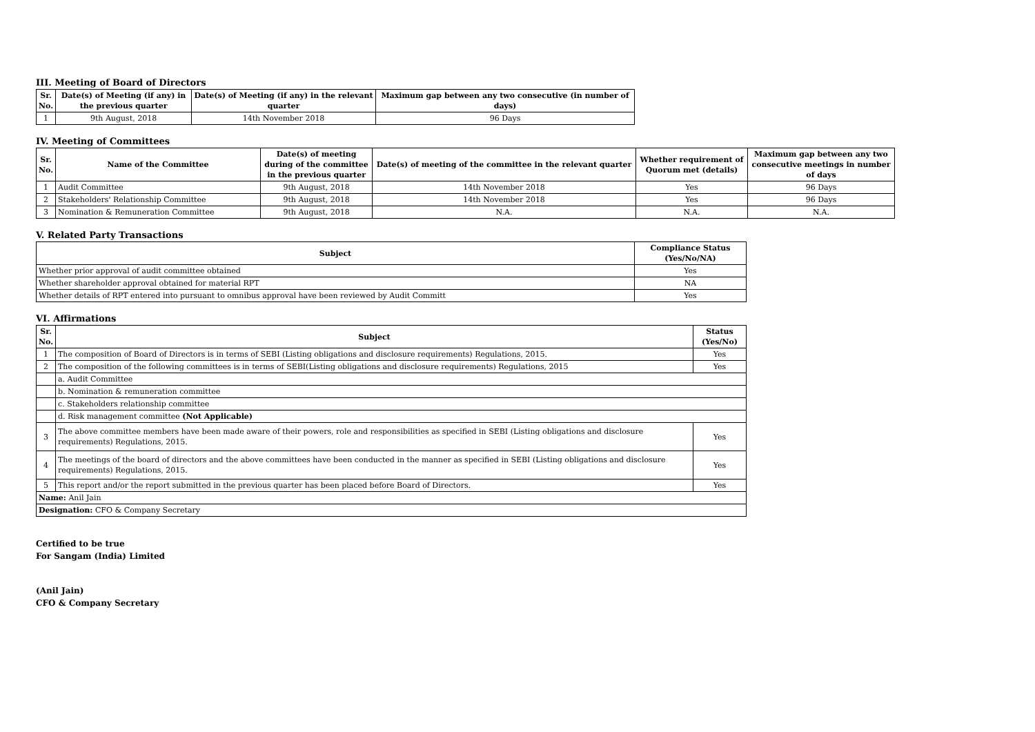III. Meeting of Board of Directors
| Sr. No. | Date(s) of Meeting (if any) in the previous quarter | Date(s) of Meeting (if any) in the relevant quarter | Maximum gap between any two consecutive (in number of days) |
| --- | --- | --- | --- |
| 1 | 9th August, 2018 | 14th November 2018 | 96 Days |
IV. Meeting of Committees
| Sr. No. | Name of the Committee | Date(s) of meeting during of the committee in the previous quarter | Date(s) of meeting of the committee in the relevant quarter | Whether requirement of Quorum met (details) | Maximum gap between any two consecutive meetings in number of days |
| --- | --- | --- | --- | --- | --- |
| 1 | Audit Committee | 9th August, 2018 | 14th November 2018 | Yes | 96 Days |
| 2 | Stakeholders' Relationship Committee | 9th August, 2018 | 14th November 2018 | Yes | 96 Days |
| 3 | Nomination & Remuneration Committee | 9th August, 2018 | N.A. | N.A. | N.A. |
V. Related Party Transactions
| Subject | Compliance Status (Yes/No/NA) |
| --- | --- |
| Whether prior approval of audit committee obtained | Yes |
| Whether shareholder approval obtained for material RPT | NA |
| Whether details of RPT entered into pursuant to omnibus approval have been reviewed by Audit Committ | Yes |
VI. Affirmations
| Sr. No. | Subject | Status (Yes/No) |
| --- | --- | --- |
| 1 | The composition of Board of Directors is in terms of SEBI (Listing obligations and disclosure requirements) Regulations, 2015. | Yes |
| 2 | The composition of the following committees is in terms of SEBI(Listing obligations and disclosure requirements) Regulations, 2015 | Yes |
| | a. Audit Committee | |
| | b. Nomination & remuneration committee | |
| | c. Stakeholders relationship committee | |
| | d. Risk management committee (Not Applicable) | |
| 3 | The above committee members have been made aware of their powers, role and responsibilities as specified in SEBI (Listing obligations and disclosure requirements) Regulations, 2015. | Yes |
| 4 | The meetings of the board of directors and the above committees have been conducted in the manner as specified in SEBI (Listing obligations and disclosure requirements) Regulations, 2015. | Yes |
| 5 | This report and/or the report submitted in the previous quarter has been placed before Board of Directors. | Yes |
| Name: Anil Jain | | |
| Designation: CFO & Company Secretary | | |
Certified to be true
For Sangam (India) Limited
(Anil Jain)
CFO & Company Secretary